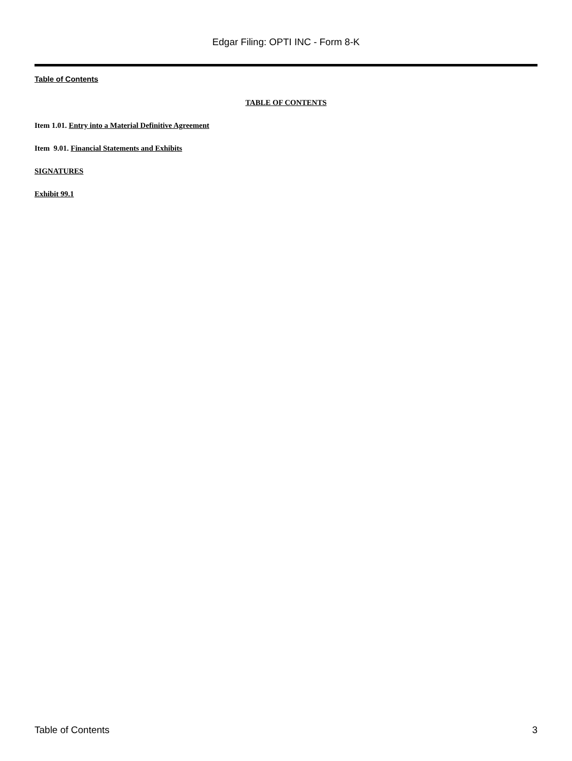Edgar Filing: OPTI INC - Form 8-K
Table of Contents
TABLE OF CONTENTS
Item 1.01. Entry into a Material Definitive Agreement
Item 9.01. Financial Statements and Exhibits
SIGNATURES
Exhibit 99.1
Table of Contents 3